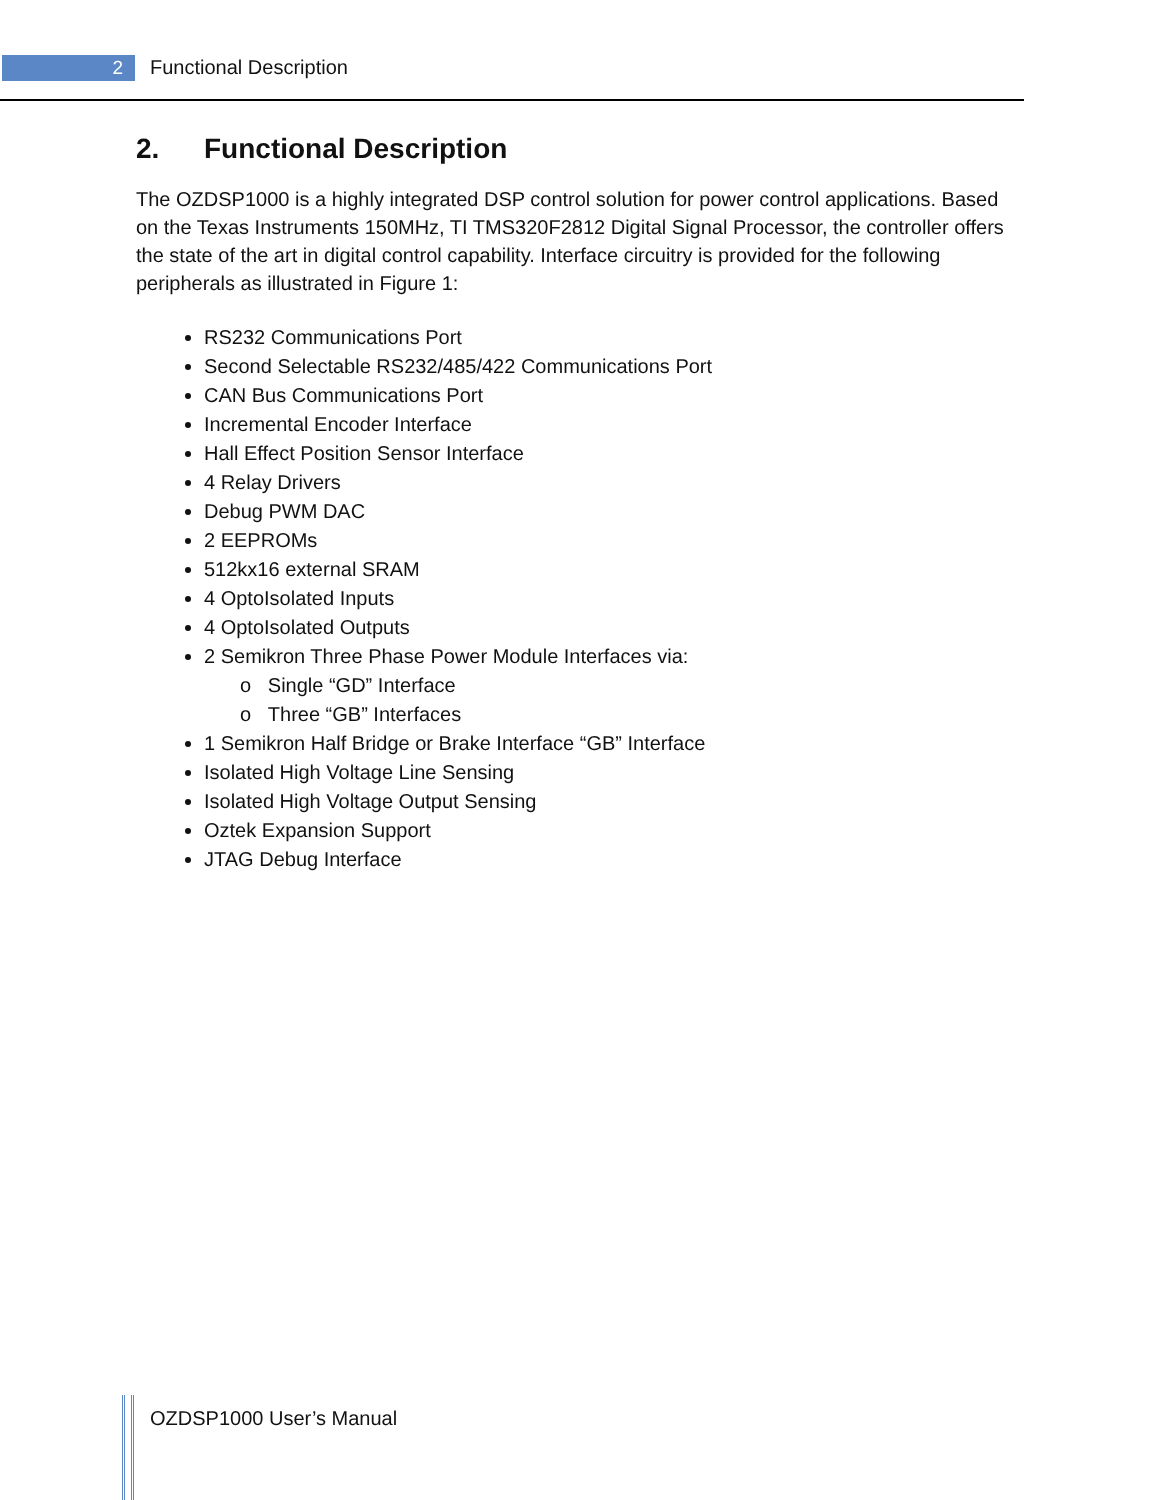2 Functional Description
2. Functional Description
The OZDSP1000 is a highly integrated DSP control solution for power control applications. Based on the Texas Instruments 150MHz, TI TMS320F2812 Digital Signal Processor, the controller offers the state of the art in digital control capability. Interface circuitry is provided for the following peripherals as illustrated in Figure 1:
RS232 Communications Port
Second Selectable RS232/485/422 Communications Port
CAN Bus Communications Port
Incremental Encoder Interface
Hall Effect Position Sensor Interface
4 Relay Drivers
Debug PWM DAC
2 EEPROMs
512kx16 external SRAM
4 OptoIsolated Inputs
4 OptoIsolated Outputs
2 Semikron Three Phase Power Module Interfaces via:
o Single “GD” Interface
o Three “GB” Interfaces
1 Semikron Half Bridge or Brake Interface “GB” Interface
Isolated High Voltage Line Sensing
Isolated High Voltage Output Sensing
Oztek Expansion Support
JTAG Debug Interface
OZDSP1000 User’s Manual